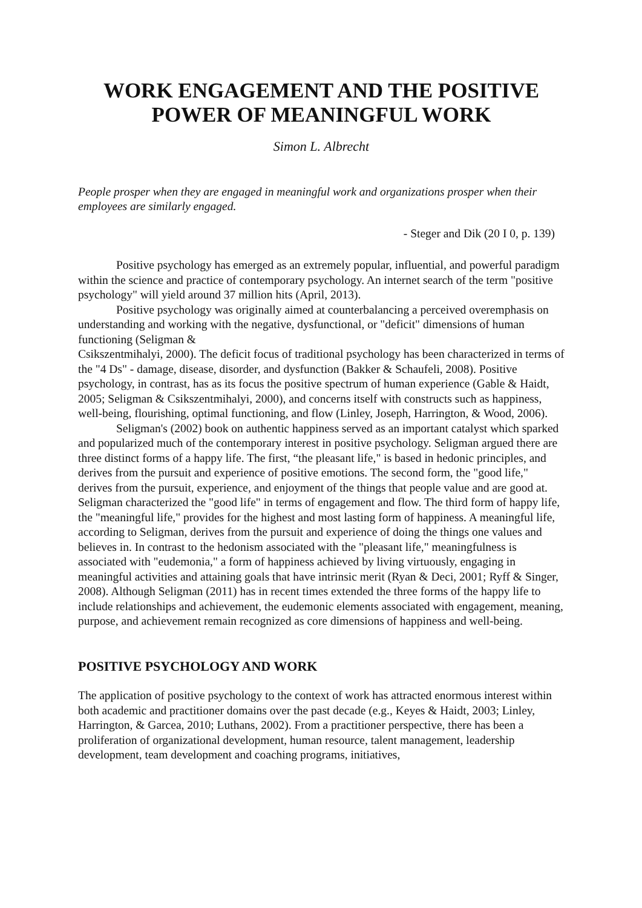WORK ENGAGEMENT AND THE POSITIVE POWER OF MEANINGFUL WORK
Simon L. Albrecht
People prosper when they are engaged in meaningful work and organizations prosper when their employees are similarly engaged.
- Steger and Dik (20 I 0, p. 139)
Positive psychology has emerged as an extremely popular, influential, and powerful paradigm within the science and practice of contemporary psychology. An internet search of the term "positive psychology" will yield around 37 million hits (April, 2013).
Positive psychology was originally aimed at counterbalancing a perceived overemphasis on understanding and working with the negative, dysfunctional, or "deficit" dimensions of human functioning (Seligman &
Csikszentmihalyi, 2000). The deficit focus of traditional psychology has been characterized in terms of the "4 Ds" - damage, disease, disorder, and dysfunction (Bakker & Schaufeli, 2008). Positive psychology, in contrast, has as its focus the positive spectrum of human experience (Gable & Haidt, 2005; Seligman & Csikszentmihalyi, 2000), and concerns itself with constructs such as happiness, well-being, flourishing, optimal functioning, and flow (Linley, Joseph, Harrington, & Wood, 2006).
Seligman's (2002) book on authentic happiness served as an important catalyst which sparked and popularized much of the contemporary interest in positive psychology. Seligman argued there are three distinct forms of a happy life. The first, “the pleasant life," is based in hedonic principles, and derives from the pursuit and experience of positive emotions. The second form, the "good life," derives from the pursuit, experience, and enjoyment of the things that people value and are good at. Seligman characterized the "good life" in terms of engagement and flow. The third form of happy life, the "meaningful life," provides for the highest and most lasting form of happiness. A meaningful life, according to Seligman, derives from the pursuit and experience of doing the things one values and believes in. In contrast to the hedonism associated with the "pleasant life," meaningfulness is associated with "eudemonia," a form of happiness achieved by living virtuously, engaging in meaningful activities and attaining goals that have intrinsic merit (Ryan & Deci, 2001; Ryff & Singer, 2008). Although Seligman (2011) has in recent times extended the three forms of the happy life to include relationships and achievement, the eudemonic elements associated with engagement, meaning, purpose, and achievement remain recognized as core dimensions of happiness and well-being.
POSITIVE PSYCHOLOGY AND WORK
The application of positive psychology to the context of work has attracted enormous interest within both academic and practitioner domains over the past decade (e.g., Keyes & Haidt, 2003; Linley, Harrington, & Garcea, 2010; Luthans, 2002). From a practitioner perspective, there has been a proliferation of organizational development, human resource, talent management, leadership development, team development and coaching programs, initiatives,